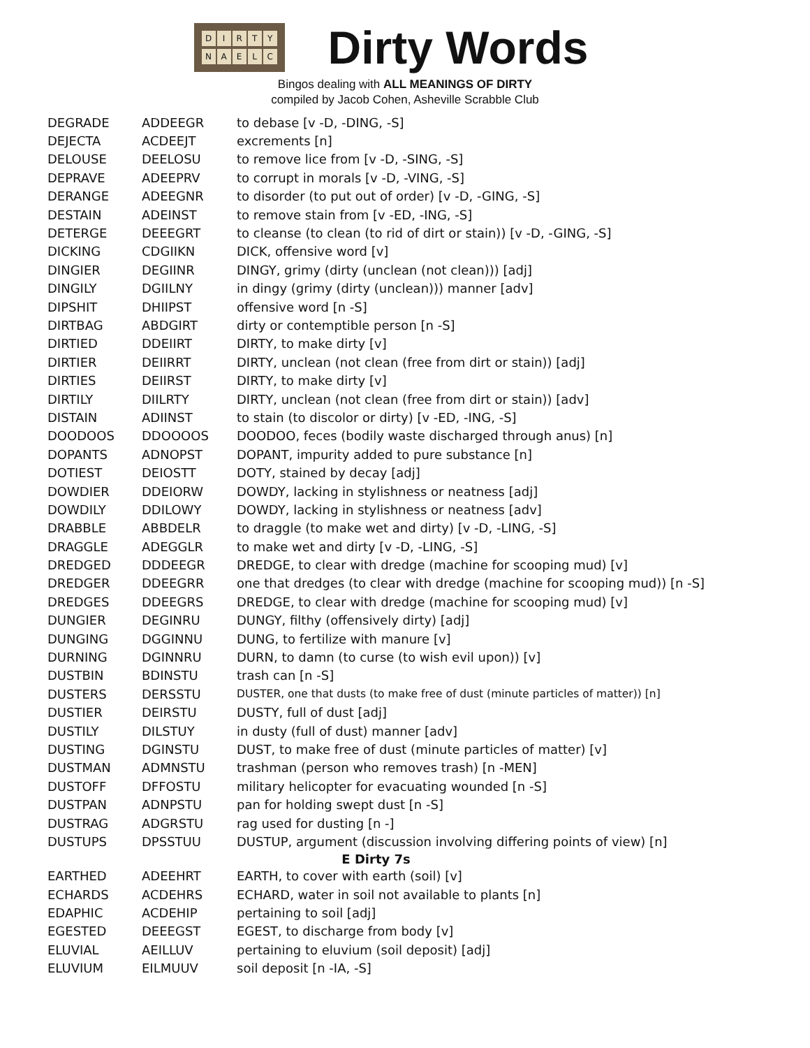DIRTY
NAELC
Dirty Words
Bingos dealing with ALL MEANINGS OF DIRTY
compiled by Jacob Cohen, Asheville Scrabble Club
| DEGRADE | ADDEEGR | to debase [v -D, -DING, -S] |
| DEJECTA | ACDEEJT | excrements [n] |
| DELOUSE | DEELOSU | to remove lice from [v -D, -SING, -S] |
| DEPRAVE | ADEEPRV | to corrupt in morals [v -D, -VING, -S] |
| DERANGE | ADEEGNR | to disorder (to put out of order) [v -D, -GING, -S] |
| DESTAIN | ADEINST | to remove stain from [v -ED, -ING, -S] |
| DETERGE | DEEEGRT | to cleanse (to clean (to rid of dirt or stain)) [v -D, -GING, -S] |
| DICKING | CDGIIKN | DICK, offensive word [v] |
| DINGIER | DEGIINR | DINGY, grimy (dirty (unclean (not clean))) [adj] |
| DINGILY | DGIILNY | in dingy (grimy (dirty (unclean))) manner [adv] |
| DIPSHIT | DHIIPST | offensive word [n -S] |
| DIRTBAG | ABDGIRT | dirty or contemptible person [n -S] |
| DIRTIED | DDEIIRT | DIRTY, to make dirty [v] |
| DIRTIER | DEIIRRT | DIRTY, unclean (not clean (free from dirt or stain)) [adj] |
| DIRTIES | DEIIRST | DIRTY, to make dirty [v] |
| DIRTILY | DIILRTY | DIRTY, unclean (not clean (free from dirt or stain)) [adv] |
| DISTAIN | ADIINST | to stain (to discolor or dirty) [v -ED, -ING, -S] |
| DOODOOS | DDOOOOS | DOODOO, feces (bodily waste discharged through anus) [n] |
| DOPANTS | ADNOPST | DOPANT, impurity added to pure substance [n] |
| DOTIEST | DEIOSTT | DOTY, stained by decay [adj] |
| DOWDIER | DDEIORW | DOWDY, lacking in stylishness or neatness [adj] |
| DOWDILY | DDILOWY | DOWDY, lacking in stylishness or neatness [adv] |
| DRABBLE | ABBDELR | to draggle (to make wet and dirty) [v -D, -LING, -S] |
| DRAGGLE | ADEGGLR | to make wet and dirty [v -D, -LING, -S] |
| DREDGED | DDDEEGR | DREDGE, to clear with dredge (machine for scooping mud) [v] |
| DREDGER | DDEEGRR | one that dredges (to clear with dredge (machine for scooping mud)) [n -S] |
| DREDGES | DDEEGRS | DREDGE, to clear with dredge (machine for scooping mud) [v] |
| DUNGIER | DEGINRU | DUNGY, filthy (offensively dirty) [adj] |
| DUNGING | DGGINNU | DUNG, to fertilize with manure [v] |
| DURNING | DGINNRU | DURN, to damn (to curse (to wish evil upon)) [v] |
| DUSTBIN | BDINSTU | trash can [n -S] |
| DUSTERS | DERSSTU | DUSTER, one that dusts (to make free of dust (minute particles of matter)) [n] |
| DUSTIER | DEIRSTU | DUSTY, full of dust [adj] |
| DUSTILY | DILSTUY | in dusty (full of dust) manner [adv] |
| DUSTING | DGINSTU | DUST, to make free of dust (minute particles of matter) [v] |
| DUSTMAN | ADMNSTU | trashman (person who removes trash) [n -MEN] |
| DUSTOFF | DFFOSTU | military helicopter for evacuating wounded [n -S] |
| DUSTPAN | ADNPSTU | pan for holding swept dust [n -S] |
| DUSTRAG | ADGRSTU | rag used for dusting [n -] |
| DUSTUPS | DPSSTUU | DUSTUP, argument (discussion involving differing points of view) [n] |
| E Dirty 7s | | |
| EARTHED | ADEEHRT | EARTH, to cover with earth (soil) [v] |
| ECHARDS | ACDEHRS | ECHARD, water in soil not available to plants [n] |
| EDAPHIC | ACDEHIP | pertaining to soil [adj] |
| EGESTED | DEEEGST | EGEST, to discharge from body [v] |
| ELUVIAL | AEILLUV | pertaining to eluvium (soil deposit) [adj] |
| ELUVIUM | EILMUUV | soil deposit [n -IA, -S] |